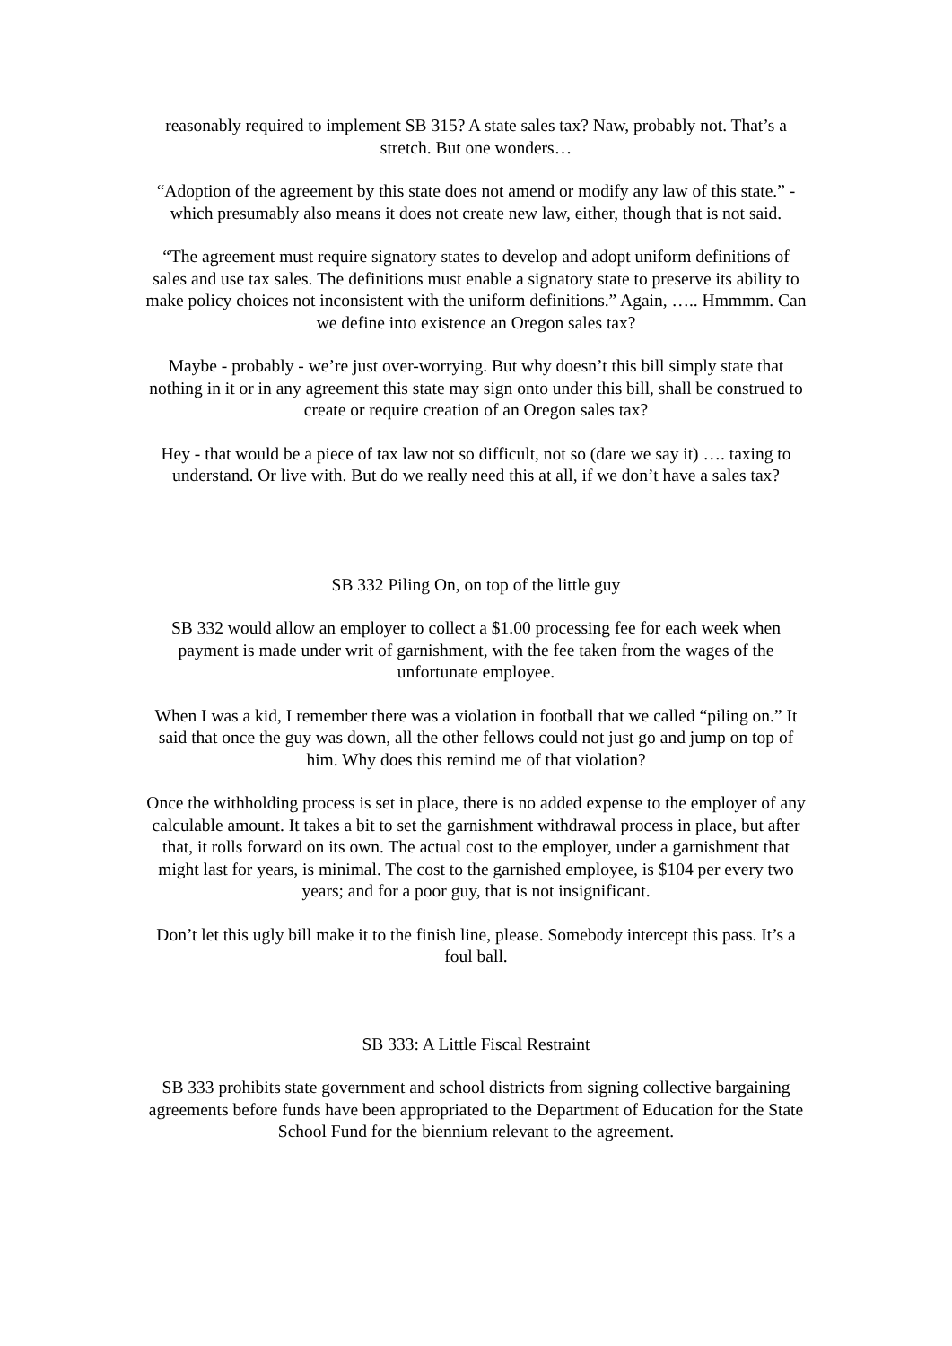reasonably required to implement SB 315? A state sales tax? Naw, probably not. That’s a stretch. But one wonders…
“Adoption of the agreement by this state does not amend or modify any law of this state.” - which presumably also means it does not create new law, either, though that is not said.
“The agreement must require signatory states to develop and adopt uniform definitions of sales and use tax sales. The definitions must enable a signatory state to preserve its ability to make policy choices not inconsistent with the uniform definitions.” Again, ….. Hmmmm. Can we define into existence an Oregon sales tax?
Maybe - probably - we’re just over-worrying. But why doesn’t this bill simply state that nothing in it or in any agreement this state may sign onto under this bill, shall be construed to create or require creation of an Oregon sales tax?
Hey - that would be a piece of tax law not so difficult, not so (dare we say it) …. taxing to understand. Or live with. But do we really need this at all, if we don’t have a sales tax?
SB 332 Piling On, on top of the little guy
SB 332 would allow an employer to collect a $1.00 processing fee for each week when payment is made under writ of garnishment, with the fee taken from the wages of the unfortunate employee.
When I was a kid, I remember there was a violation in football that we called “piling on.” It said that once the guy was down, all the other fellows could not just go and jump on top of him. Why does this remind me of that violation?
Once the withholding process is set in place, there is no added expense to the employer of any calculable amount. It takes a bit to set the garnishment withdrawal process in place, but after that, it rolls forward on its own. The actual cost to the employer, under a garnishment that might last for years, is minimal. The cost to the garnished employee, is $104 per every two years; and for a poor guy, that is not insignificant.
Don’t let this ugly bill make it to the finish line, please. Somebody intercept this pass. It’s a foul ball.
SB 333: A Little Fiscal Restraint
SB 333 prohibits state government and school districts from signing collective bargaining agreements before funds have been appropriated to the Department of Education for the State School Fund for the biennium relevant to the agreement.